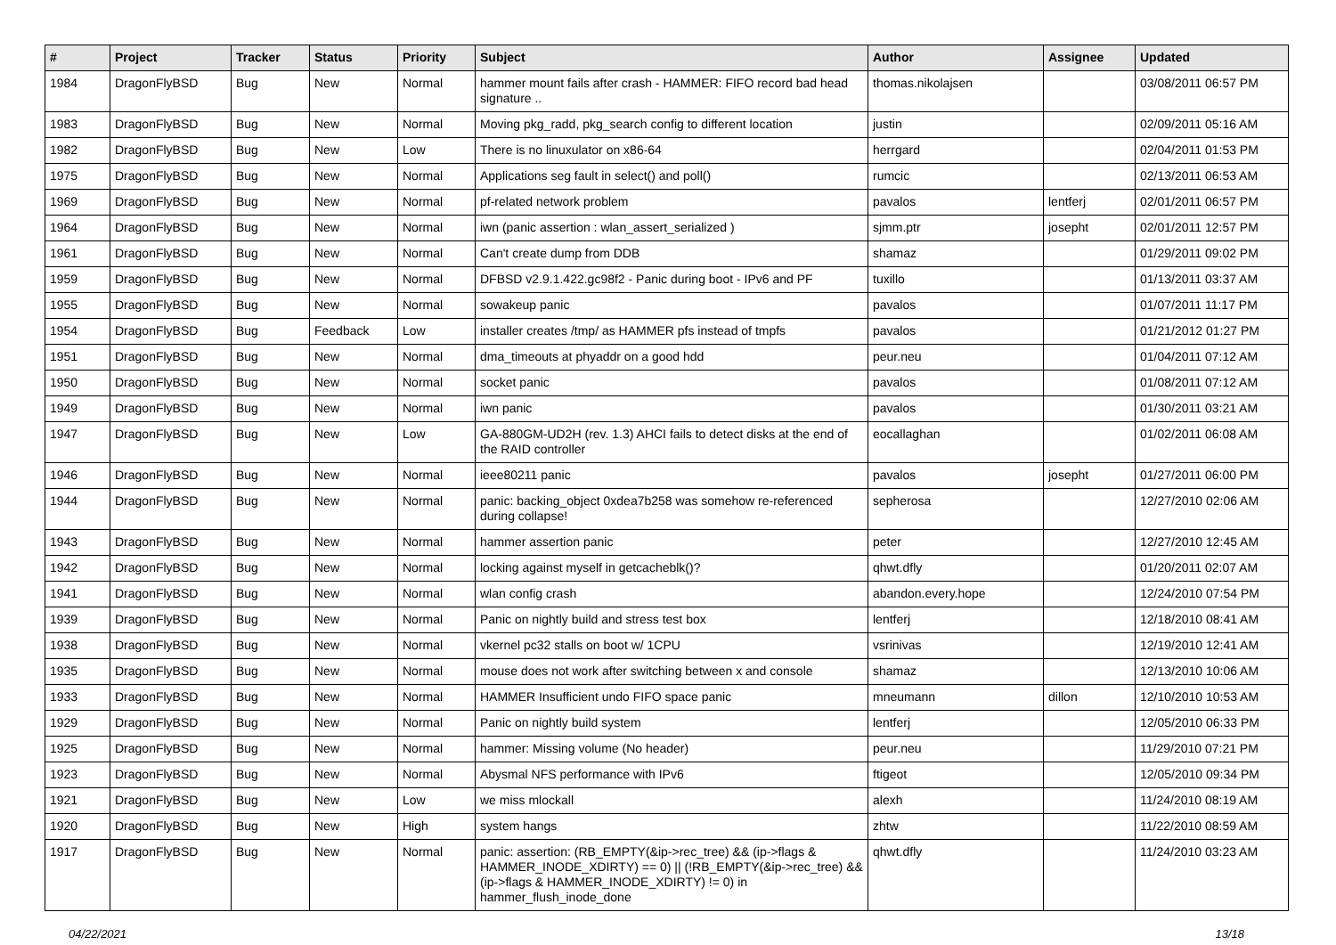| # | Project | Tracker | Status | Priority | Subject | Author | Assignee | Updated |
| --- | --- | --- | --- | --- | --- | --- | --- | --- |
| 1984 | DragonFlyBSD | Bug | New | Normal | hammer mount fails after crash - HAMMER: FIFO record bad head signature .. | thomas.nikolajsen | | 03/08/2011 06:57 PM |
| 1983 | DragonFlyBSD | Bug | New | Normal | Moving pkg_radd, pkg_search config to different location | justin | | 02/09/2011 05:16 AM |
| 1982 | DragonFlyBSD | Bug | New | Low | There is no linuxulator on x86-64 | herrgard | | 02/04/2011 01:53 PM |
| 1975 | DragonFlyBSD | Bug | New | Normal | Applications seg fault in select() and poll() | rumcic | | 02/13/2011 06:53 AM |
| 1969 | DragonFlyBSD | Bug | New | Normal | pf-related network problem | pavalos | lentferj | 02/01/2011 06:57 PM |
| 1964 | DragonFlyBSD | Bug | New | Normal | iwn (panic assertion : wlan_assert_serialized ) | sjmm.ptr | josepht | 02/01/2011 12:57 PM |
| 1961 | DragonFlyBSD | Bug | New | Normal | Can't create dump from DDB | shamaz | | 01/29/2011 09:02 PM |
| 1959 | DragonFlyBSD | Bug | New | Normal | DFBSD v2.9.1.422.gc98f2 - Panic during boot - IPv6 and PF | tuxillo | | 01/13/2011 03:37 AM |
| 1955 | DragonFlyBSD | Bug | New | Normal | sowakeup panic | pavalos | | 01/07/2011 11:17 PM |
| 1954 | DragonFlyBSD | Bug | Feedback | Low | installer creates /tmp/ as HAMMER pfs instead of tmpfs | pavalos | | 01/21/2012 01:27 PM |
| 1951 | DragonFlyBSD | Bug | New | Normal | dma_timeouts at phyaddr on a good hdd | peur.neu | | 01/04/2011 07:12 AM |
| 1950 | DragonFlyBSD | Bug | New | Normal | socket panic | pavalos | | 01/08/2011 07:12 AM |
| 1949 | DragonFlyBSD | Bug | New | Normal | iwn panic | pavalos | | 01/30/2011 03:21 AM |
| 1947 | DragonFlyBSD | Bug | New | Low | GA-880GM-UD2H (rev. 1.3) AHCI fails to detect disks at the end of the RAID controller | eocallaghan | | 01/02/2011 06:08 AM |
| 1946 | DragonFlyBSD | Bug | New | Normal | ieee80211 panic | pavalos | josepht | 01/27/2011 06:00 PM |
| 1944 | DragonFlyBSD | Bug | New | Normal | panic: backing_object 0xdea7b258 was somehow re-referenced during collapse! | sepherosa | | 12/27/2010 02:06 AM |
| 1943 | DragonFlyBSD | Bug | New | Normal | hammer assertion panic | peter | | 12/27/2010 12:45 AM |
| 1942 | DragonFlyBSD | Bug | New | Normal | locking against myself in getcacheblk()? | qhwt.dfly | | 01/20/2011 02:07 AM |
| 1941 | DragonFlyBSD | Bug | New | Normal | wlan config crash | abandon.every.hope | | 12/24/2010 07:54 PM |
| 1939 | DragonFlyBSD | Bug | New | Normal | Panic on nightly build and stress test box | lentferj | | 12/18/2010 08:41 AM |
| 1938 | DragonFlyBSD | Bug | New | Normal | vkernel pc32 stalls on boot w/ 1CPU | vsrinivas | | 12/19/2010 12:41 AM |
| 1935 | DragonFlyBSD | Bug | New | Normal | mouse does not work after switching between x and console | shamaz | | 12/13/2010 10:06 AM |
| 1933 | DragonFlyBSD | Bug | New | Normal | HAMMER Insufficient undo FIFO space panic | mneumann | dillon | 12/10/2010 10:53 AM |
| 1929 | DragonFlyBSD | Bug | New | Normal | Panic on nightly build system | lentferj | | 12/05/2010 06:33 PM |
| 1925 | DragonFlyBSD | Bug | New | Normal | hammer: Missing volume (No header) | peur.neu | | 11/29/2010 07:21 PM |
| 1923 | DragonFlyBSD | Bug | New | Normal | Abysmal NFS performance with IPv6 | ftigeot | | 12/05/2010 09:34 PM |
| 1921 | DragonFlyBSD | Bug | New | Low | we miss mlockall | alexh | | 11/24/2010 08:19 AM |
| 1920 | DragonFlyBSD | Bug | New | High | system hangs | zhtw | | 11/22/2010 08:59 AM |
| 1917 | DragonFlyBSD | Bug | New | Normal | panic: assertion: (RB_EMPTY(&ip->rec_tree) && (ip->flags & HAMMER_INODE_XDIRTY) == 0) // (!RB_EMPTY(&ip->rec_tree) && (ip->flags & HAMMER_INODE_XDIRTY) != 0) in hammer_flush_inode_done | qhwt.dfly | | 11/24/2010 03:23 AM |
04/22/2021 13/18